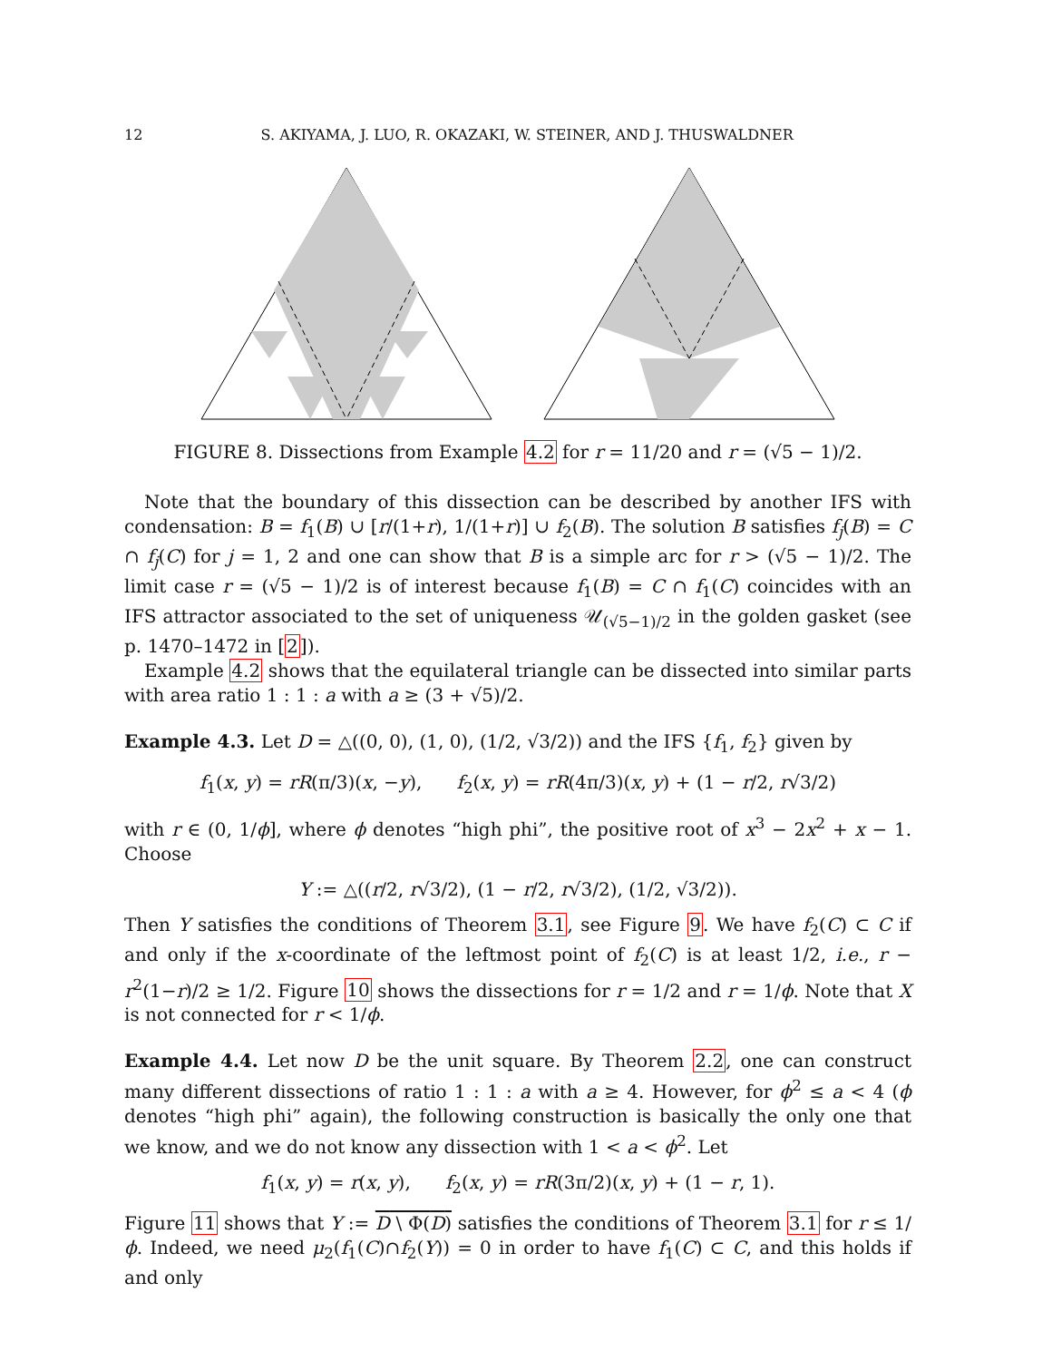12 S. AKIYAMA, J. LUO, R. OKAZAKI, W. STEINER, AND J. THUSWALDNER
FIGURE 8. Dissections from Example 4.2 for r = 11/20 and r = (√5 − 1)/2.
Note that the boundary of this dissection can be described by another IFS with condensation: B = f<sub>1</sub>(B) ∪ [r/(1+r), 1/(1+r)] ∪ f<sub>2</sub>(B). The solution B satisfies f<sub>j</sub>(B) = C ∩ f<sub>j</sub>(C) for j = 1, 2 and one can show that B is a simple arc for r > (√5 − 1)/2. The limit case r = (√5 − 1)/2 is of interest because f<sub>1</sub>(B) = C ∩ f<sub>1</sub>(C) coincides with an IFS attractor associated to the set of uniqueness 𝒰<sub>(√5−1)/2</sub> in the golden gasket (see p. 1470–1472 in [2]).
Example 4.2 shows that the equilateral triangle can be dissected into similar parts with area ratio 1 : 1 : a with a ≥ (3 + √5)/2.
Example 4.3. Let D = △((0, 0), (1, 0), (1/2, √3/2)) and the IFS {f<sub>1</sub>, f<sub>2</sub>} given by
f<sub>1</sub>(x, y) = rR(π/3)(x, −y), f<sub>2</sub>(x, y) = rR(4π/3)(x, y) + (1 − r/2, r√3/2)
with r ∈ (0, 1/ϕ], where ϕ denotes “high phi”, the positive root of x<sup>3</sup> − 2x<sup>2</sup> + x − 1. Choose
Y := △((r/2, r√3/2), (1 − r/2, r√3/2), (1/2, √3/2)).
Then Y satisfies the conditions of Theorem 3.1, see Figure 9. We have f<sub>2</sub>(C) ⊂ C if and only if the x-coordinate of the leftmost point of f<sub>2</sub>(C) is at least 1/2, i.e., r − r<sup>2</sup>(1−r)/2 ≥ 1/2. Figure 10 shows the dissections for r = 1/2 and r = 1/ϕ. Note that X is not connected for r < 1/ϕ.
Example 4.4. Let now D be the unit square. By Theorem 2.2, one can construct many different dissections of ratio 1 : 1 : a with a ≥ 4. However, for ϕ<sup>2</sup> ≤ a < 4 (ϕ denotes “high phi” again), the following construction is basically the only one that we know, and we do not know any dissection with 1 < a < ϕ<sup>2</sup>. Let
f<sub>1</sub>(x, y) = r(x, y), f<sub>2</sub>(x, y) = rR(3π/2)(x, y) + (1 − r, 1).
Figure 11 shows that Y := D \ Φ(D) satisfies the conditions of Theorem 3.1 for r ≤ 1/ϕ. Indeed, we need μ<sub>2</sub>(f<sub>1</sub>(C)∩f<sub>2</sub>(Y)) = 0 in order to have f<sub>1</sub>(C) ⊂ C, and this holds if and only